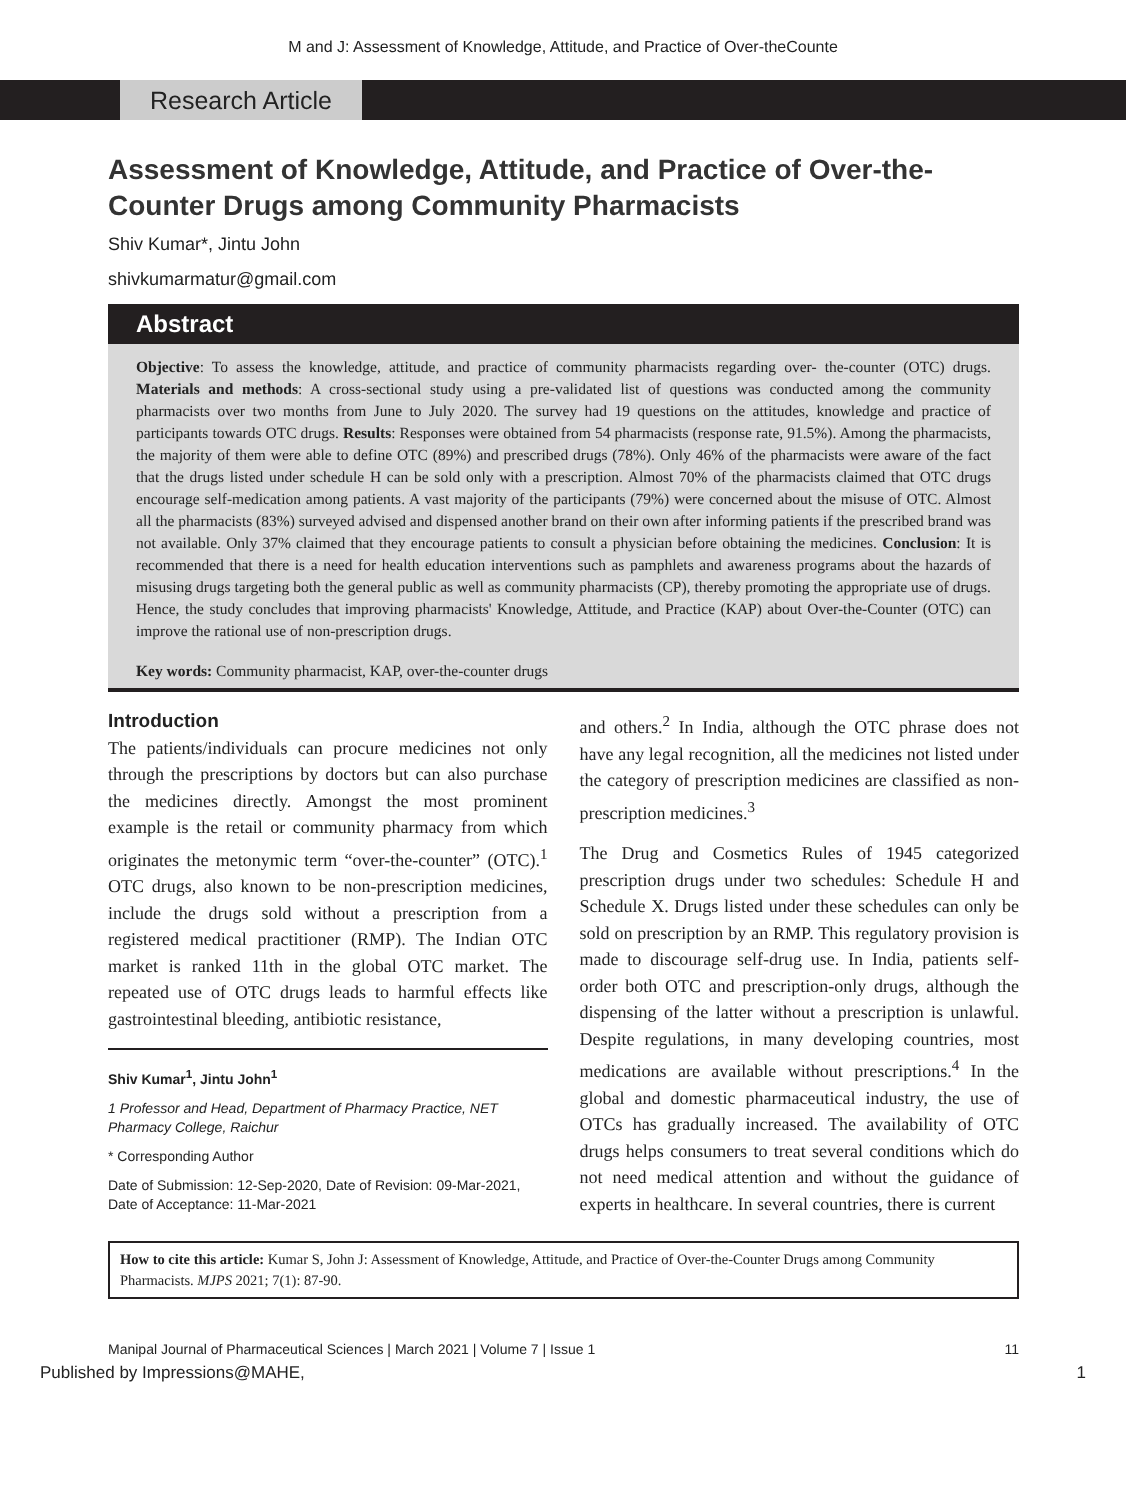M and J: Assessment of Knowledge, Attitude, and Practice of Over-theCounte
Research Article
Assessment of Knowledge, Attitude, and Practice of Over-the-Counter Drugs among Community Pharmacists
Shiv Kumar*, Jintu John
shivkumarmatur@gmail.com
Abstract
Objective: To assess the knowledge, attitude, and practice of community pharmacists regarding over- the-counter (OTC) drugs. Materials and methods: A cross-sectional study using a pre-validated list of questions was conducted among the community pharmacists over two months from June to July 2020. The survey had 19 questions on the attitudes, knowledge and practice of participants towards OTC drugs. Results: Responses were obtained from 54 pharmacists (response rate, 91.5%). Among the pharmacists, the majority of them were able to define OTC (89%) and prescribed drugs (78%). Only 46% of the pharmacists were aware of the fact that the drugs listed under schedule H can be sold only with a prescription. Almost 70% of the pharmacists claimed that OTC drugs encourage self-medication among patients. A vast majority of the participants (79%) were concerned about the misuse of OTC. Almost all the pharmacists (83%) surveyed advised and dispensed another brand on their own after informing patients if the prescribed brand was not available. Only 37% claimed that they encourage patients to consult a physician before obtaining the medicines. Conclusion: It is recommended that there is a need for health education interventions such as pamphlets and awareness programs about the hazards of misusing drugs targeting both the general public as well as community pharmacists (CP), thereby promoting the appropriate use of drugs. Hence, the study concludes that improving pharmacists' Knowledge, Attitude, and Practice (KAP) about Over-the-Counter (OTC) can improve the rational use of non-prescription drugs.
Key words: Community pharmacist, KAP, over-the-counter drugs
Introduction
The patients/individuals can procure medicines not only through the prescriptions by doctors but can also purchase the medicines directly. Amongst the most prominent example is the retail or community pharmacy from which originates the metonymic term “over-the-counter” (OTC).<sup>1</sup> OTC drugs, also known to be non-prescription medicines, include the drugs sold without a prescription from a registered medical practitioner (RMP). The Indian OTC market is ranked 11th in the global OTC market. The repeated use of OTC drugs leads to harmful effects like gastrointestinal bleeding, antibiotic resistance,
Shiv Kumar<sup>1</sup>, Jintu John<sup>1</sup>
1 Professor and Head, Department of Pharmacy Practice, NET Pharmacy College, Raichur
* Corresponding Author
Date of Submission: 12-Sep-2020, Date of Revision: 09-Mar-2021, Date of Acceptance: 11-Mar-2021
and others.<sup>2</sup> In India, although the OTC phrase does not have any legal recognition, all the medicines not listed under the category of prescription medicines are classified as non-prescription medicines.<sup>3</sup>
The Drug and Cosmetics Rules of 1945 categorized prescription drugs under two schedules: Schedule H and Schedule X. Drugs listed under these schedules can only be sold on prescription by an RMP. This regulatory provision is made to discourage self-drug use. In India, patients self-order both OTC and prescription-only drugs, although the dispensing of the latter without a prescription is unlawful. Despite regulations, in many developing countries, most medications are available without prescriptions.<sup>4</sup> In the global and domestic pharmaceutical industry, the use of OTCs has gradually increased. The availability of OTC drugs helps consumers to treat several conditions which do not need medical attention and without the guidance of experts in healthcare. In several countries, there is current
How to cite this article: Kumar S, John J: Assessment of Knowledge, Attitude, and Practice of Over-the-Counter Drugs among Community Pharmacists. MJPS 2021; 7(1): 87-90.
Manipal Journal of Pharmaceutical Sciences | March 2021 | Volume 7 | Issue 1 11
Published by Impressions@MAHE, 1